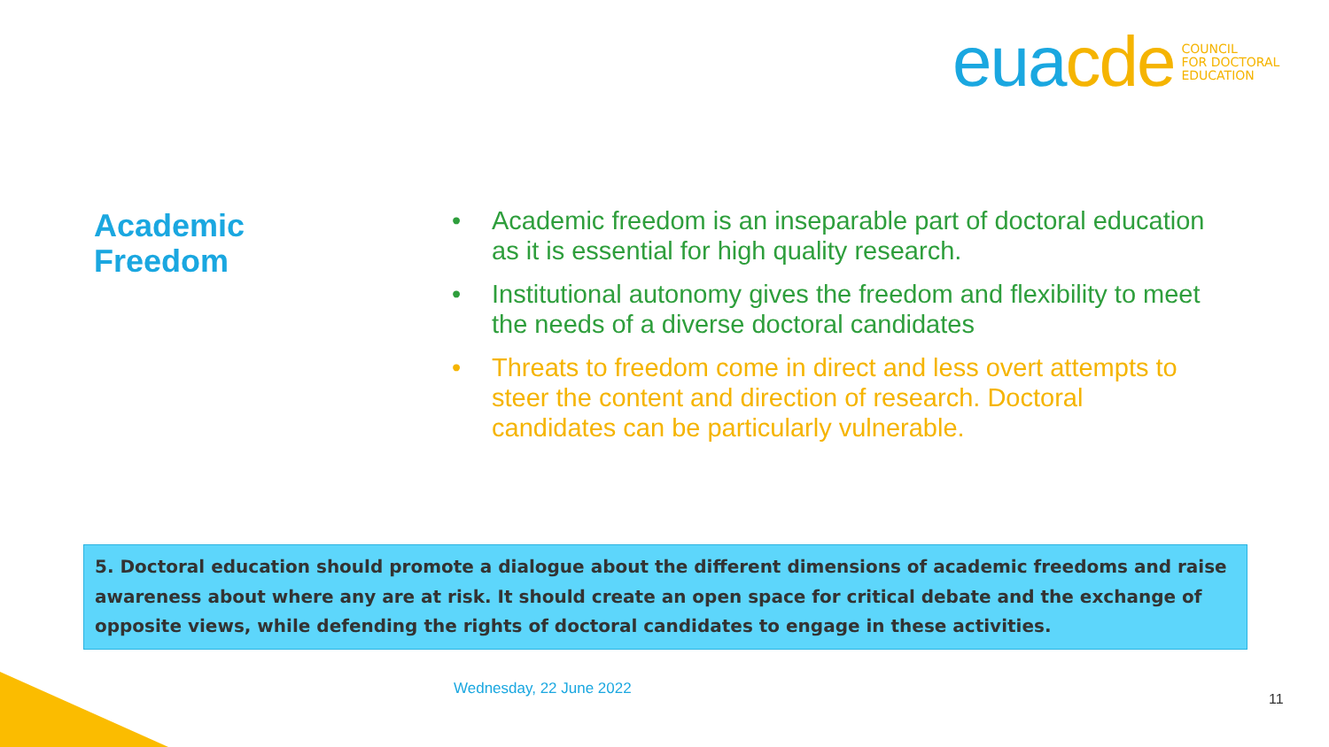eua cde
COUNCIL
FOR DOCTORAL
EDUCATION
Academic
Freedom
• Academic freedom is an inseparable part of doctoral education as it is essential for high quality research.
• Institutional autonomy gives the freedom and flexibility to meet the needs of a diverse doctoral candidates
• Threats to freedom come in direct and less overt attempts to steer the content and direction of research. Doctoral candidates can be particularly vulnerable.
5. Doctoral education should promote a dialogue about the different dimensions of academic freedoms and raise awareness about where any are at risk. It should create an open space for critical debate and the exchange of opposite views, while defending the rights of doctoral candidates to engage in these activities.
Wednesday, 22 June 2022
11